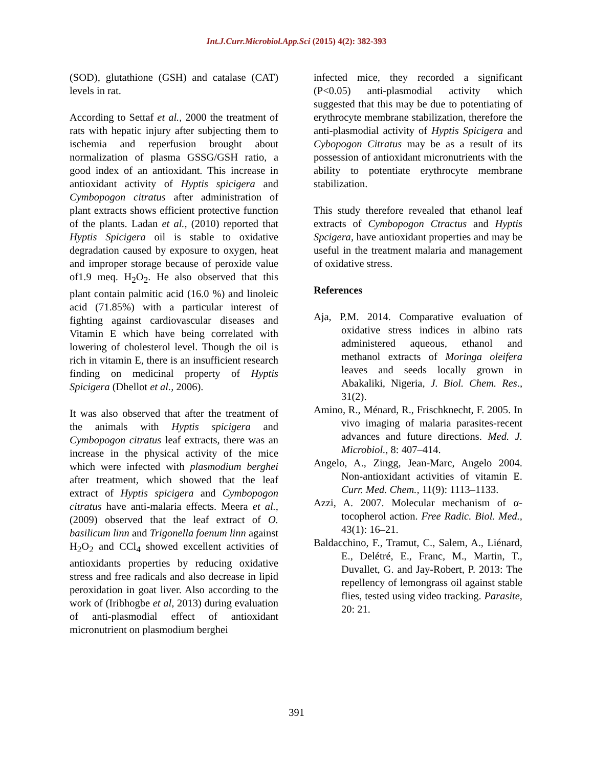Int.J.Curr.Microbiol.App.Sci (2015) 4(2): 382-393
(SOD), glutathione (GSH) and catalase (CAT) levels in rat.
According to Settaf et al., 2000 the treatment of rats with hepatic injury after subjecting them to ischemia and reperfusion brought about normalization of plasma GSSG/GSH ratio, a good index of an antioxidant. This increase in antioxidant activity of Hyptis spicigera and Cymbopogon citratus after administration of plant extracts shows efficient protective function of the plants. Ladan et al., (2010) reported that Hyptis Spicigera oil is stable to oxidative degradation caused by exposure to oxygen, heat and improper storage because of peroxide value of1.9 meq. H<sub>2</sub>O<sub>2</sub>. He also observed that this plant contain palmitic acid (16.0 %) and linoleic acid (71.85%) with a particular interest of fighting against cardiovascular diseases and Vitamin E which have being correlated with lowering of cholesterol level. Though the oil is rich in vitamin E, there is an insufficient research finding on medicinal property of Hyptis Spicigera (Dhellot et al., 2006).
It was also observed that after the treatment of the animals with Hyptis spicigera and Cymbopogon citratus leaf extracts, there was an increase in the physical activity of the mice which were infected with plasmodium berghei after treatment, which showed that the leaf extract of Hyptis spicigera and Cymbopogon citratus have anti-malaria effects. Meera et al., (2009) observed that the leaf extract of O. basilicum linn and Trigonella foenum linn against H<sub>2</sub>O<sub>2</sub> and CCl<sub>4</sub> showed excellent activities of antioxidants properties by reducing oxidative stress and free radicals and also decrease in lipid peroxidation in goat liver. Also according to the work of (Iribhogbe et al, 2013) during evaluation of anti-plasmodial effect of antioxidant micronutrient on plasmodium berghei
infected mice, they recorded a significant (P<0.05) anti-plasmodial activity which suggested that this may be due to potentiating of erythrocyte membrane stabilization, therefore the anti-plasmodial activity of Hyptis Spicigera and Cybopogon Citratus may be as a result of its possession of antioxidant micronutrients with the ability to potentiate erythrocyte membrane stabilization.
This study therefore revealed that ethanol leaf extracts of Cymbopogon Ctractus and Hyptis Spcigera, have antioxidant properties and may be useful in the treatment malaria and management of oxidative stress.
References
Aja, P.M. 2014. Comparative evaluation of oxidative stress indices in albino rats administered aqueous, ethanol and methanol extracts of Moringa oleifera leaves and seeds locally grown in Abakaliki, Nigeria, J. Biol. Chem. Res., 31(2).
Amino, R., Ménard, R., Frischknecht, F. 2005. In vivo imaging of malaria parasites-recent advances and future directions. Med. J. Microbiol., 8: 407–414.
Angelo, A., Zingg, Jean-Marc, Angelo 2004. Non-antioxidant activities of vitamin E. Curr. Med. Chem., 11(9): 1113–1133.
Azzi, A. 2007. Molecular mechanism of α-tocopherol action. Free Radic. Biol. Med., 43(1): 16–21.
Baldacchino, F., Tramut, C., Salem, A., Liénard, E., Delétré, E., Franc, M., Martin, T., Duvallet, G. and Jay-Robert, P. 2013: The repellency of lemongrass oil against stable flies, tested using video tracking. Parasite, 20: 21.
391